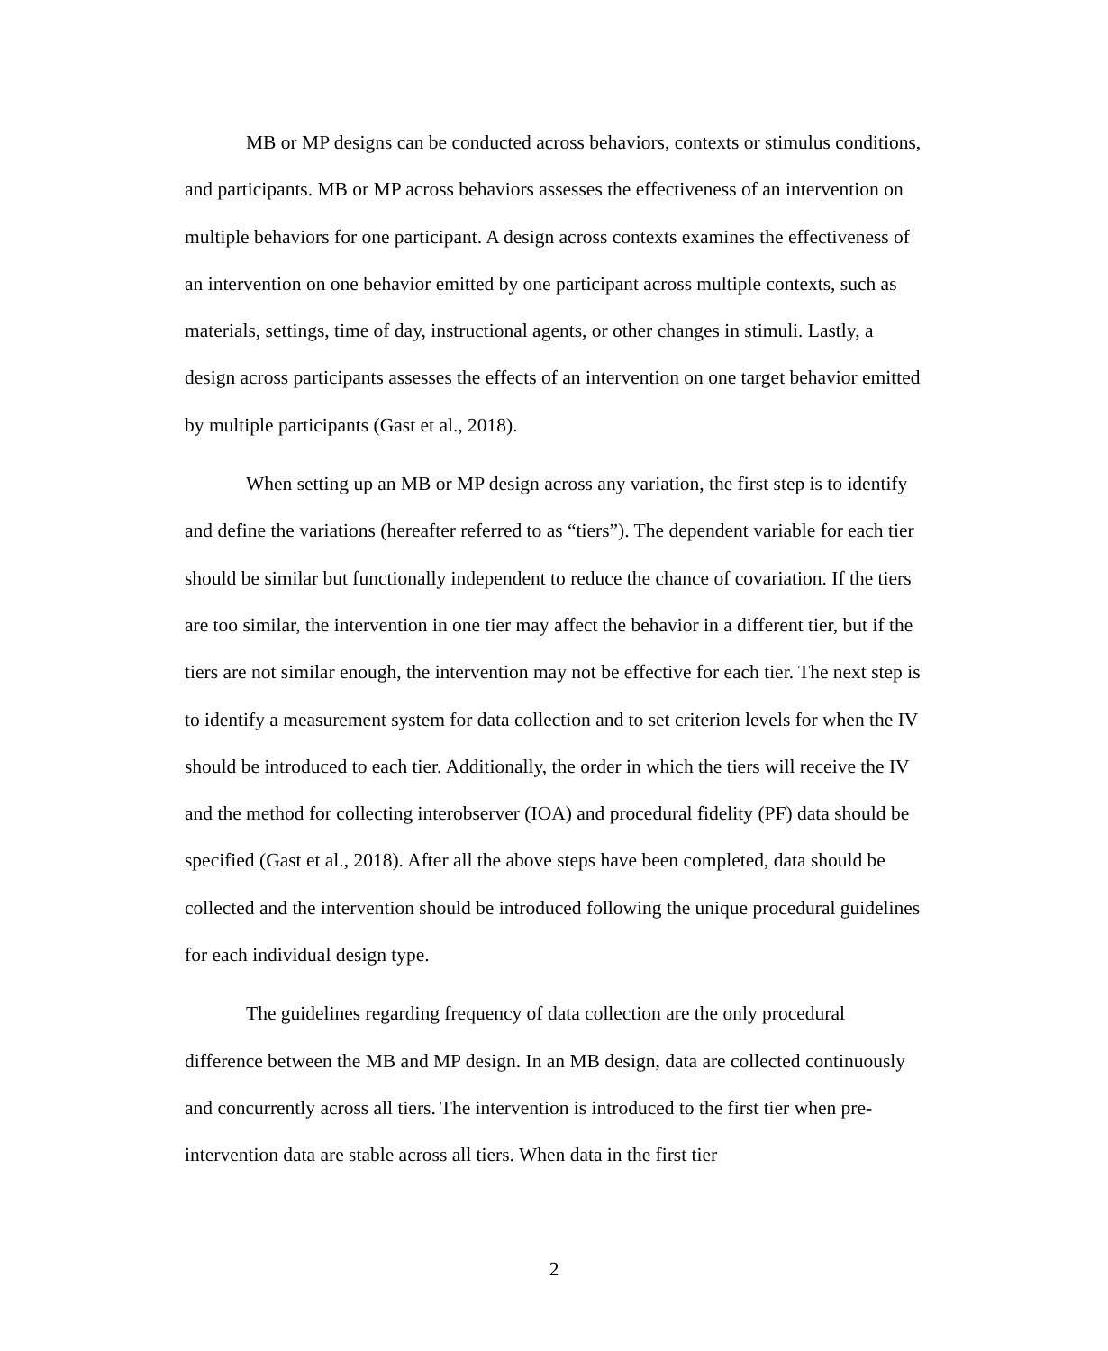MB or MP designs can be conducted across behaviors, contexts or stimulus conditions, and participants. MB or MP across behaviors assesses the effectiveness of an intervention on multiple behaviors for one participant. A design across contexts examines the effectiveness of an intervention on one behavior emitted by one participant across multiple contexts, such as materials, settings, time of day, instructional agents, or other changes in stimuli. Lastly, a design across participants assesses the effects of an intervention on one target behavior emitted by multiple participants (Gast et al., 2018).
When setting up an MB or MP design across any variation, the first step is to identify and define the variations (hereafter referred to as “tiers”). The dependent variable for each tier should be similar but functionally independent to reduce the chance of covariation. If the tiers are too similar, the intervention in one tier may affect the behavior in a different tier, but if the tiers are not similar enough, the intervention may not be effective for each tier. The next step is to identify a measurement system for data collection and to set criterion levels for when the IV should be introduced to each tier. Additionally, the order in which the tiers will receive the IV and the method for collecting interobserver (IOA) and procedural fidelity (PF) data should be specified (Gast et al., 2018). After all the above steps have been completed, data should be collected and the intervention should be introduced following the unique procedural guidelines for each individual design type.
The guidelines regarding frequency of data collection are the only procedural difference between the MB and MP design. In an MB design, data are collected continuously and concurrently across all tiers. The intervention is introduced to the first tier when pre-intervention data are stable across all tiers. When data in the first tier
2